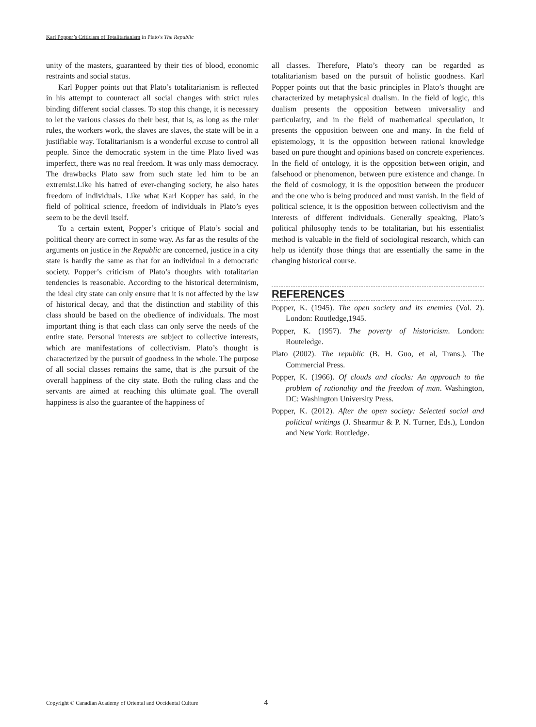Karl Popper’s Criticism of Totalitarianism in Plato’s The Republic
unity of the masters, guaranteed by their ties of blood, economic restraints and social status.
Karl Popper points out that Plato’s totalitarianism is reflected in his attempt to counteract all social changes with strict rules binding different social classes. To stop this change, it is necessary to let the various classes do their best, that is, as long as the ruler rules, the workers work, the slaves are slaves, the state will be in a justifiable way. Totalitarianism is a wonderful excuse to control all people. Since the democratic system in the time Plato lived was imperfect, there was no real freedom. It was only mass democracy. The drawbacks Plato saw from such state led him to be an extremist.Like his hatred of ever-changing society, he also hates freedom of individuals. Like what Karl Kopper has said, in the field of political science, freedom of individuals in Plato’s eyes seem to be the devil itself.
To a certain extent, Popper’s critique of Plato’s social and political theory are correct in some way. As far as the results of the arguments on justice in the Republic are concerned, justice in a city state is hardly the same as that for an individual in a democratic society. Popper’s criticism of Plato’s thoughts with totalitarian tendencies is reasonable. According to the historical determinism, the ideal city state can only ensure that it is not affected by the law of historical decay, and that the distinction and stability of this class should be based on the obedience of individuals. The most important thing is that each class can only serve the needs of the entire state. Personal interests are subject to collective interests, which are manifestations of collectivism. Plato’s thought is characterized by the pursuit of goodness in the whole. The purpose of all social classes remains the same, that is ,the pursuit of the overall happiness of the city state. Both the ruling class and the servants are aimed at reaching this ultimate goal. The overall happiness is also the guarantee of the happiness of
all classes. Therefore, Plato’s theory can be regarded as totalitarianism based on the pursuit of holistic goodness. Karl Popper points out that the basic principles in Plato’s thought are characterized by metaphysical dualism. In the field of logic, this dualism presents the opposition between universality and particularity, and in the field of mathematical speculation, it presents the opposition between one and many. In the field of epistemology, it is the opposition between rational knowledge based on pure thought and opinions based on concrete experiences. In the field of ontology, it is the opposition between origin, and falsehood or phenomenon, between pure existence and change. In the field of cosmology, it is the opposition between the producer and the one who is being produced and must vanish. In the field of political science, it is the opposition between collectivism and the interests of different individuals. Generally speaking, Plato’s political philosophy tends to be totalitarian, but his essentialist method is valuable in the field of sociological research, which can help us identify those things that are essentially the same in the changing historical course.
REFERENCES
Popper, K. (1945). The open society and its enemies (Vol. 2). London: Routledge,1945.
Popper, K. (1957). The poverty of historicism. London: Routeledge.
Plato (2002). The republic (B. H. Guo, et al, Trans.). The Commercial Press.
Popper, K. (1966). Of clouds and clocks: An approach to the problem of rationality and the freedom of man. Washington, DC: Washington University Press.
Popper, K. (2012). After the open society: Selected social and political writings (J. Shearmur & P. N. Turner, Eds.), London and New York: Routledge.
Copyright © Canadian Academy of Oriental and Occidental Culture
4